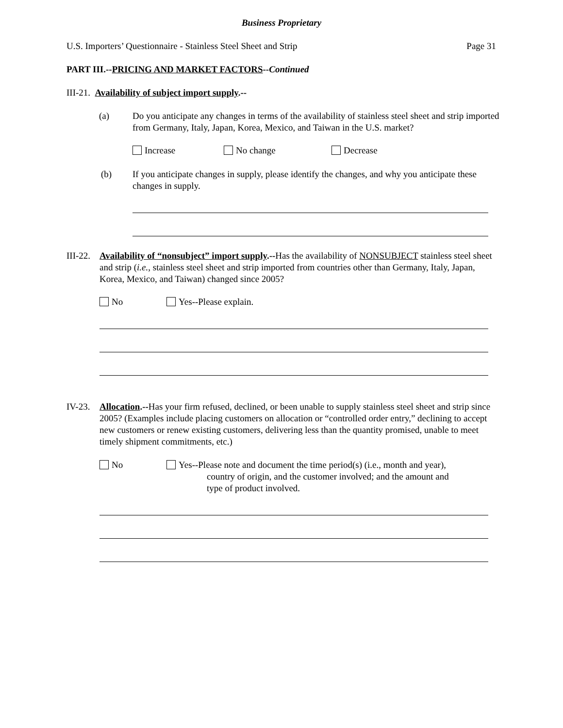Business Proprietary
U.S. Importers’ Questionnaire - Stainless Steel Sheet and Strip Page 31
PART III.--PRICING AND MARKET FACTORS--Continued
III-21. Availability of subject import supply.--
(a)
Do you anticipate any changes in terms of the availability of stainless steel sheet and strip imported from Germany, Italy, Japan, Korea, Mexico, and Taiwan in the U.S. market?
Increase No change Decrease
(b)
If you anticipate changes in supply, please identify the changes, and why you anticipate these changes in supply.
III-22.
Availability of “nonsubject” import supply.--Has the availability of NONSUBJECT stainless steel sheet and strip (i.e., stainless steel sheet and strip imported from countries other than Germany, Italy, Japan, Korea, Mexico, and Taiwan) changed since 2005?
No Yes--Please explain.
IV-23.
Allocation.--Has your firm refused, declined, or been unable to supply stainless steel sheet and strip since 2005? (Examples include placing customers on allocation or “controlled order entry,” declining to accept new customers or renew existing customers, delivering less than the quantity promised, unable to meet timely shipment commitments, etc.)
No
Yes--Please note and document the time period(s) (i.e., month and year),
country of origin, and the customer involved; and the amount and
type of product involved.